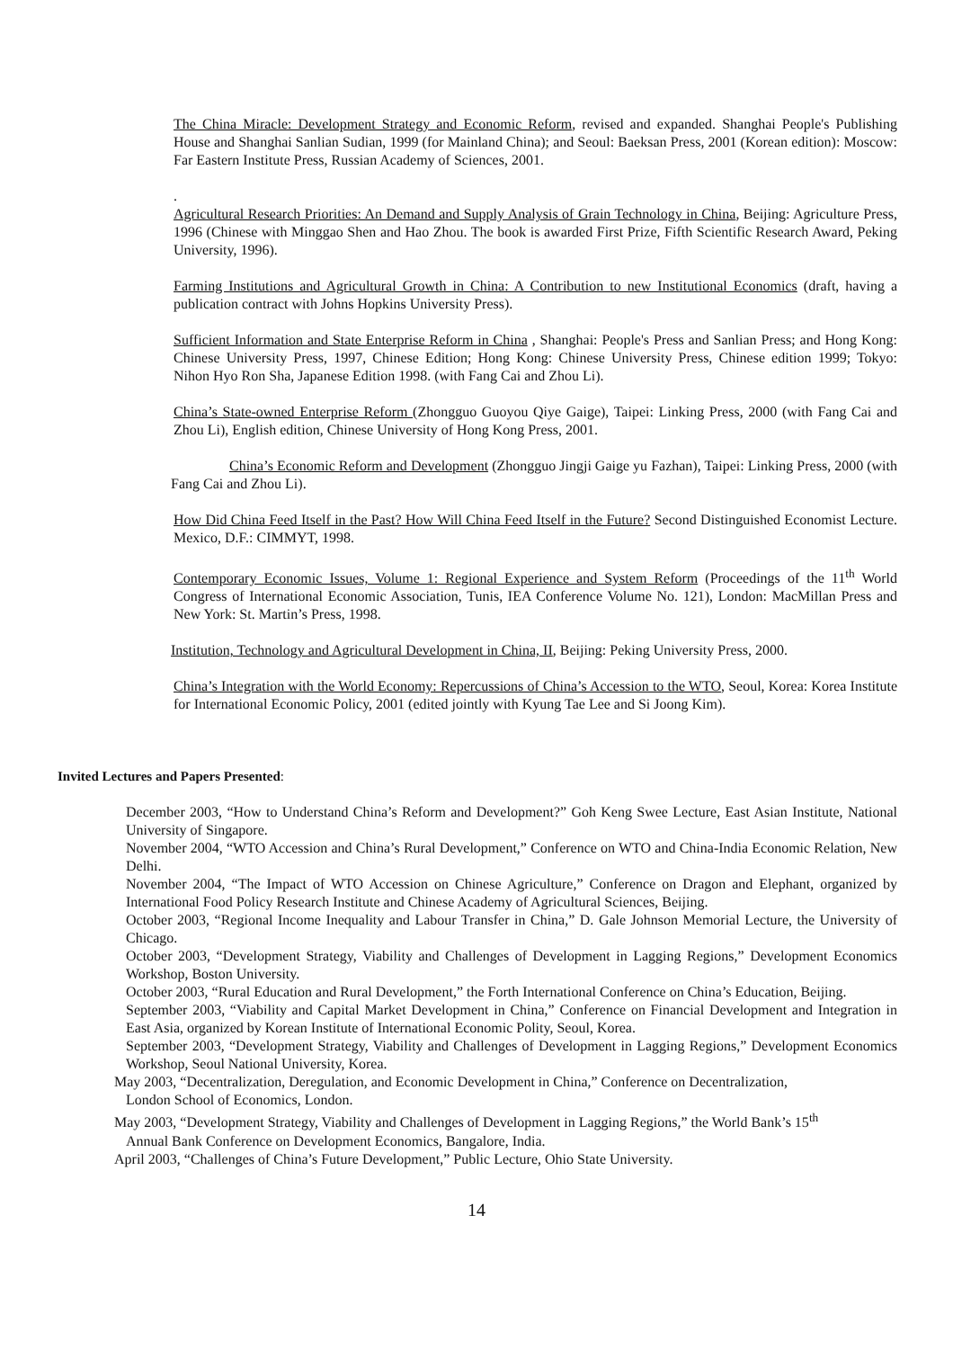The China Miracle: Development Strategy and Economic Reform, revised and expanded. Shanghai People's Publishing House and Shanghai Sanlian Sudian, 1999 (for Mainland China); and Seoul: Baeksan Press, 2001 (Korean edition): Moscow: Far Eastern Institute Press, Russian Academy of Sciences, 2001.
.
Agricultural Research Priorities: An Demand and Supply Analysis of Grain Technology in China, Beijing: Agriculture Press, 1996 (Chinese with Minggao Shen and Hao Zhou. The book is awarded First Prize, Fifth Scientific Research Award, Peking University, 1996).
Farming Institutions and Agricultural Growth in China: A Contribution to new Institutional Economics (draft, having a publication contract with Johns Hopkins University Press).
Sufficient Information and State Enterprise Reform in China , Shanghai: People's Press and Sanlian Press; and Hong Kong: Chinese University Press, 1997, Chinese Edition; Hong Kong: Chinese University Press, Chinese edition 1999; Tokyo: Nihon Hyo Ron Sha, Japanese Edition 1998. (with Fang Cai and Zhou Li).
China’s State-owned Enterprise Reform (Zhongguo Guoyou Qiye Gaige), Taipei: Linking Press, 2000 (with Fang Cai and Zhou Li), English edition, Chinese University of Hong Kong Press, 2001.
China’s Economic Reform and Development (Zhongguo Jingji Gaige yu Fazhan), Taipei: Linking Press, 2000 (with Fang Cai and Zhou Li).
How Did China Feed Itself in the Past? How Will China Feed Itself in the Future? Second Distinguished Economist Lecture. Mexico, D.F.: CIMMYT, 1998.
Contemporary Economic Issues, Volume 1: Regional Experience and System Reform (Proceedings of the 11<sup>th</sup> World Congress of International Economic Association, Tunis, IEA Conference Volume No. 121), London: MacMillan Press and New York: St. Martin’s Press, 1998.
Institution, Technology and Agricultural Development in China, II, Beijing: Peking University Press, 2000.
China’s Integration with the World Economy: Repercussions of China’s Accession to the WTO, Seoul, Korea: Korea Institute for International Economic Policy, 2001 (edited jointly with Kyung Tae Lee and Si Joong Kim).
Invited Lectures and Papers Presented:
December 2003, “How to Understand China’s Reform and Development?” Goh Keng Swee Lecture, East Asian Institute, National University of Singapore.
November 2004, “WTO Accession and China’s Rural Development,” Conference on WTO and China-India Economic Relation, New Delhi.
November 2004, “The Impact of WTO Accession on Chinese Agriculture,” Conference on Dragon and Elephant, organized by International Food Policy Research Institute and Chinese Academy of Agricultural Sciences, Beijing.
October 2003, “Regional Income Inequality and Labour Transfer in China,” D. Gale Johnson Memorial Lecture, the University of Chicago.
October 2003, “Development Strategy, Viability and Challenges of Development in Lagging Regions,” Development Economics Workshop, Boston University.
October 2003, “Rural Education and Rural Development,” the Forth International Conference on China’s Education, Beijing.
September 2003, “Viability and Capital Market Development in China,” Conference on Financial Development and Integration in East Asia, organized by Korean Institute of International Economic Polity, Seoul, Korea.
September 2003, “Development Strategy, Viability and Challenges of Development in Lagging Regions,” Development Economics Workshop, Seoul National University, Korea.
May 2003, “Decentralization, Deregulation, and Economic Development in China,” Conference on Decentralization,
London School of Economics, London.
May 2003, “Development Strategy, Viability and Challenges of Development in Lagging Regions,” the World Bank’s 15<sup>th</sup>
Annual Bank Conference on Development Economics, Bangalore, India.
April 2003, “Challenges of China’s Future Development,” Public Lecture, Ohio State University.
14